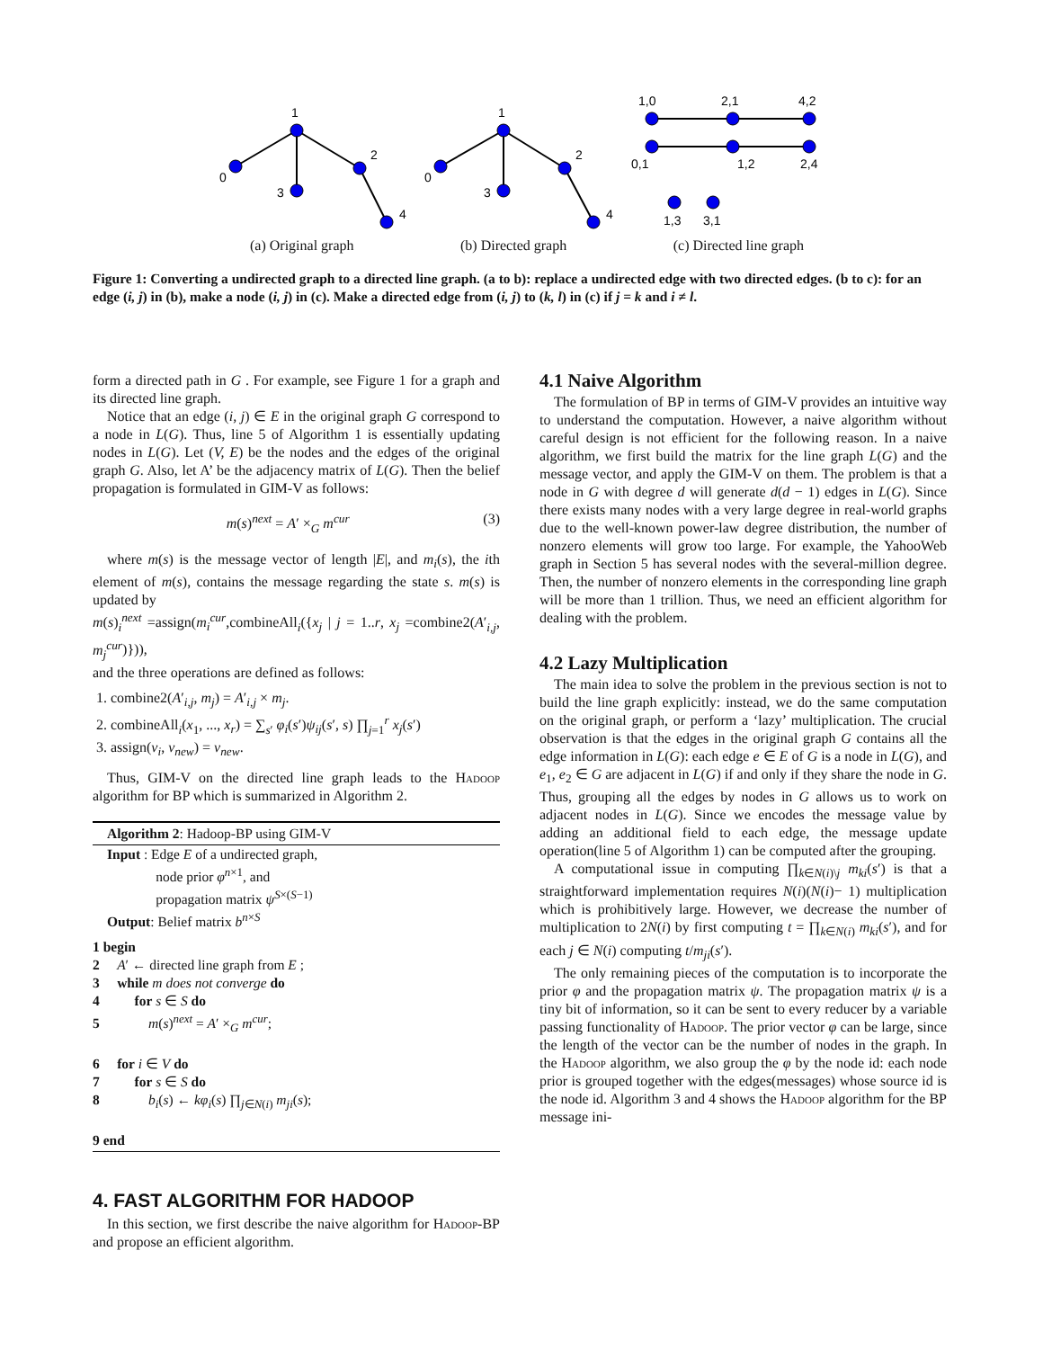1
0
3
2
4
1
0
3
2
4
1,0
2,1
4,2
0,1
1,2
2,4
1,3
3,1
(a) Original graph (b) Directed graph (c) Directed line graph
Figure 1: Converting a undirected graph to a directed line graph. (a to b): replace a undirected edge with two directed edges. (b to c): for an edge (i, j) in (b), make a node (i, j) in (c). Make a directed edge from (i, j) to (k, l) in (c) if j = k and i ≠ l.
form a directed path in G . For example, see Figure 1 for a graph and its directed line graph.
Notice that an edge (i, j) ∈ E in the original graph G correspond to a node in L(G). Thus, line 5 of Algorithm 1 is essentially updating nodes in L(G). Let (V, E) be the nodes and the edges of the original graph G. Also, let A’ be the adjacency matrix of L(G). Then the belief propagation is formulated in GIM-V as follows:
m(s)<sup>next</sup> = A′ ×<sub>G</sub> m<sup>cur</sup> (3)
where m(s) is the message vector of length |E|, and m<sub>i</sub>(s), the ith element of m(s), contains the message regarding the state s. m(s) is updated by
m(s)<sub>i</sub><sup>next</sup> =assign(m<sub>i</sub><sup>cur</sup>,combineAll<sub>i</sub>({x<sub>j</sub> | j = 1..r, x<sub>j</sub> =combine2(A′<sub>i,j</sub>, m<sub>j</sub><sup>cur</sup>)})),
and the three operations are defined as follows:
1. combine2(A′<sub>i,j</sub>, m<sub>j</sub>) = A′<sub>i,j</sub> × m<sub>j</sub>.
2. combineAll<sub>i</sub>(x<sub>1</sub>, ..., x<sub>r</sub>) = ∑<sub>s′</sub> φ<sub>i</sub>(s′)ψ<sub>ij</sub>(s′, s) ∏<sub>j=1</sub><sup>r</sup> x<sub>j</sub>(s′)
3. assign(v<sub>i</sub>, v<sub>new</sub>) = v<sub>new</sub>.
Thus, GIM-V on the directed line graph leads to the Hadoop algorithm for BP which is summarized in Algorithm 2.
Algorithm 2: Hadoop-BP using GIM-V
Input : Edge E of a undirected graph,
node prior φ<sup>n×1</sup>, and
propagation matrix ψ<sup>S×(S−1)</sup>
Output: Belief matrix b<sup>n×S</sup>
1 begin
2 A′ ← directed line graph from E ;
3 while m does not converge do
4 for s ∈ S do
5 m(s)<sup>next</sup> = A′ ×<sub>G</sub> m<sup>cur</sup>;
6 for i ∈ V do
7 for s ∈ S do
8 b<sub>i</sub>(s) ← kφ<sub>i</sub>(s) ∏<sub>j∈N(i)</sub> m<sub>ji</sub>(s);
9 end
4. FAST ALGORITHM FOR HADOOP
In this section, we first describe the naive algorithm for Hadoop-BP and propose an efficient algorithm.
4.1 Naive Algorithm
The formulation of BP in terms of GIM-V provides an intuitive way to understand the computation. However, a naive algorithm without careful design is not efficient for the following reason. In a naive algorithm, we first build the matrix for the line graph L(G) and the message vector, and apply the GIM-V on them. The problem is that a node in G with degree d will generate d(d − 1) edges in L(G). Since there exists many nodes with a very large degree in real-world graphs due to the well-known power-law degree distribution, the number of nonzero elements will grow too large. For example, the YahooWeb graph in Section 5 has several nodes with the several-million degree. Then, the number of nonzero elements in the corresponding line graph will be more than 1 trillion. Thus, we need an efficient algorithm for dealing with the problem.
4.2 Lazy Multiplication
The main idea to solve the problem in the previous section is not to build the line graph explicitly: instead, we do the same computation on the original graph, or perform a ‘lazy’ multiplication. The crucial observation is that the edges in the original graph G contains all the edge information in L(G): each edge e ∈ E of G is a node in L(G), and e<sub>1</sub>, e<sub>2</sub> ∈ G are adjacent in L(G) if and only if they share the node in G. Thus, grouping all the edges by nodes in G allows us to work on adjacent nodes in L(G). Since we encodes the message value by adding an additional field to each edge, the message update operation(line 5 of Algorithm 1) can be computed after the grouping.
A computational issue in computing ∏<sub>k∈N(i)\j</sub> m<sub>ki</sub>(s′) is that a straightforward implementation requires N(i)(N(i)− 1) multiplication which is prohibitively large. However, we decrease the number of multiplication to 2N(i) by first computing t = ∏<sub>k∈N(i)</sub> m<sub>ki</sub>(s′), and for each j ∈ N(i) computing t/m<sub>ji</sub>(s′).
The only remaining pieces of the computation is to incorporate the prior φ and the propagation matrix ψ. The propagation matrix ψ is a tiny bit of information, so it can be sent to every reducer by a variable passing functionality of Hadoop. The prior vector φ can be large, since the length of the vector can be the number of nodes in the graph. In the Hadoop algorithm, we also group the φ by the node id: each node prior is grouped together with the edges(messages) whose source id is the node id. Algorithm 3 and 4 shows the Hadoop algorithm for the BP message ini-